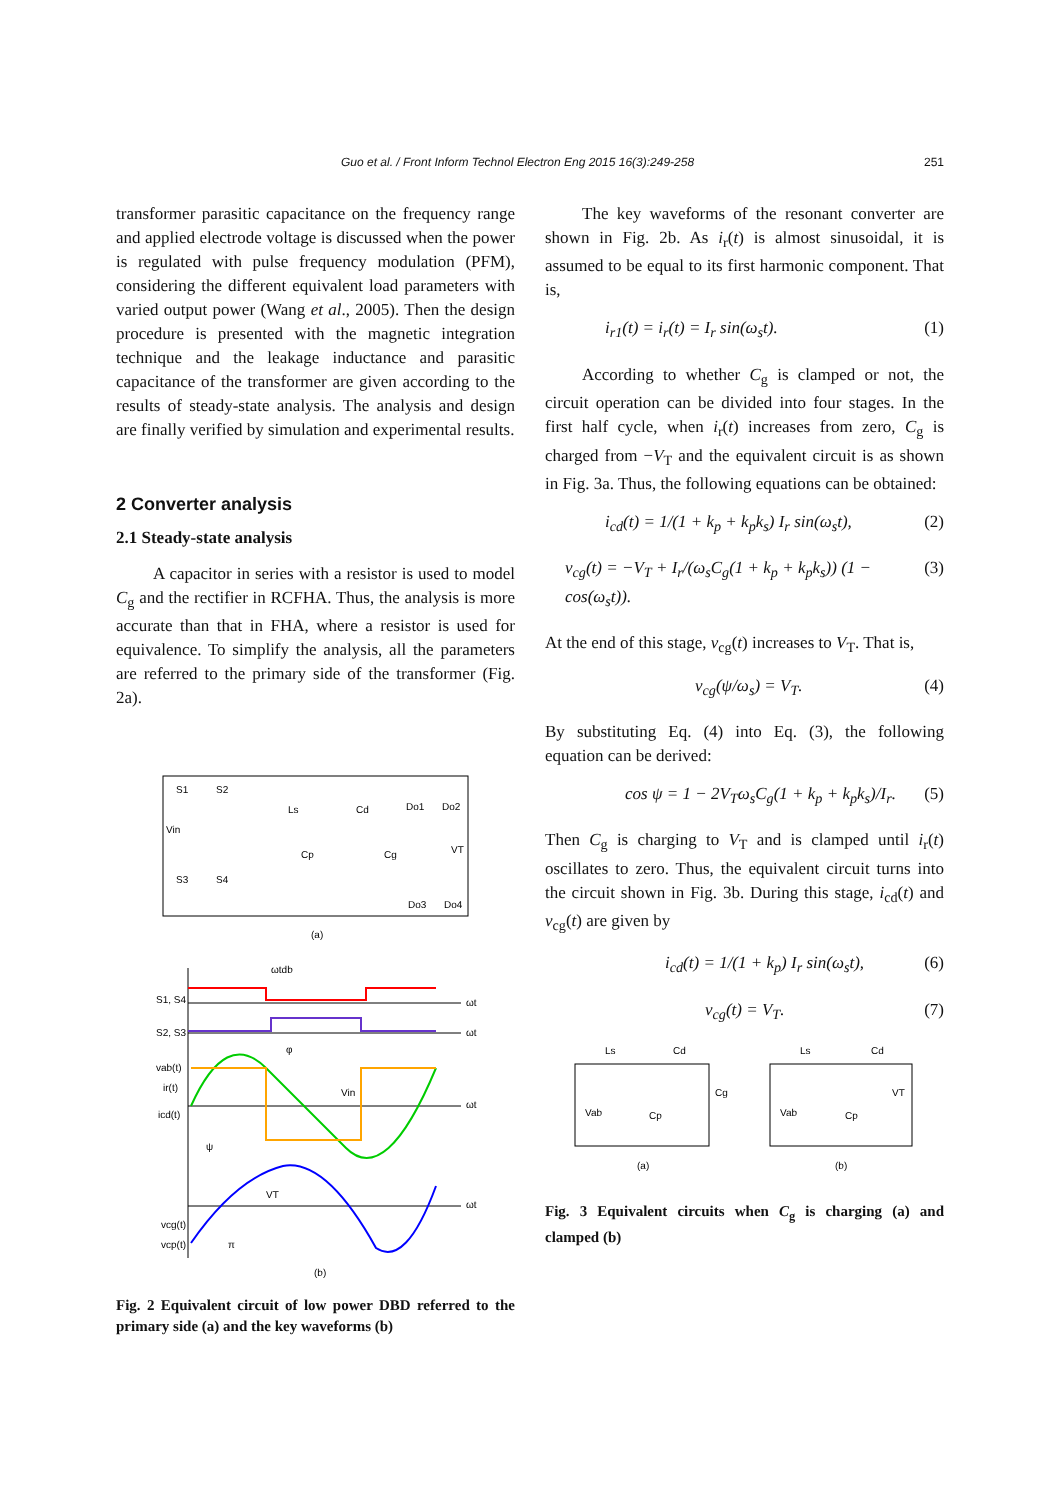Guo et al. / Front Inform Technol Electron Eng 2015 16(3):249-258 251
transformer parasitic capacitance on the frequency range and applied electrode voltage is discussed when the power is regulated with pulse frequency modulation (PFM), considering the different equivalent load parameters with varied output power (Wang et al., 2005). Then the design procedure is presented with the magnetic integration technique and the leakage inductance and parasitic capacitance of the transformer are given according to the results of steady-state analysis. The analysis and design are finally verified by simulation and experimental results.
2 Converter analysis
2.1 Steady-state analysis
A capacitor in series with a resistor is used to model C<sub>g</sub> and the rectifier in RCFHA. Thus, the analysis is more accurate than that in FHA, where a resistor is used for equivalence. To simplify the analysis, all the parameters are referred to the primary side of the transformer (Fig. 2a).
S1
S2
S3
S4
Vin
Ls
Cd
Do1
Do2
Cp
Cg
VT
Do3
Do4
(a)
ωt
S1, S4
ωt
S2, S3
ωt
vab(t)
ir(t)
icd(t)
ωt
vcg(t)
vcp(t)
ψ
π
Vin
VT
ωtdb
φ
(b)
Fig. 2 Equivalent circuit of low power DBD referred to the primary side (a) and the key waveforms (b)
The key waveforms of the resonant converter are shown in Fig. 2b. As i<sub>r</sub>(t) is almost sinusoidal, it is assumed to be equal to its first harmonic component. That is,
i<sub>r1</sub>(t) = i<sub>r</sub>(t) = I<sub>r</sub> sin(ω<sub>s</sub>t). (1)
According to whether C<sub>g</sub> is clamped or not, the circuit operation can be divided into four stages. In the first half cycle, when i<sub>r</sub>(t) increases from zero, C<sub>g</sub> is charged from −V<sub>T</sub> and the equivalent circuit is as shown in Fig. 3a. Thus, the following equations can be obtained:
i<sub>cd</sub>(t) = 1/(1 + k<sub>p</sub> + k<sub>p</sub>k<sub>s</sub>) I<sub>r</sub> sin(ω<sub>s</sub>t), (2)
v<sub>cg</sub>(t) = −V<sub>T</sub> + I<sub>r</sub>/(ω<sub>s</sub>C<sub>g</sub>(1 + k<sub>p</sub> + k<sub>p</sub>k<sub>s</sub>)) (1 − cos(ω<sub>s</sub>t)). (3)
At the end of this stage, v<sub>cg</sub>(t) increases to V<sub>T</sub>. That is,
v<sub>cg</sub>(ψ/ω<sub>s</sub>) = V<sub>T</sub>. (4)
By substituting Eq. (4) into Eq. (3), the following equation can be derived:
cos ψ = 1 − 2V<sub>T</sub>ω<sub>s</sub>C<sub>g</sub>(1 + k<sub>p</sub> + k<sub>p</sub>k<sub>s</sub>)/I<sub>r</sub>. (5)
Then C<sub>g</sub> is charging to V<sub>T</sub> and is clamped until i<sub>r</sub>(t) oscillates to zero. Thus, the equivalent circuit turns into the circuit shown in Fig. 3b. During this stage, i<sub>cd</sub>(t) and v<sub>cg</sub>(t) are given by
i<sub>cd</sub>(t) = 1/(1 + k<sub>p</sub>) I<sub>r</sub> sin(ω<sub>s</sub>t), (6)
v<sub>cg</sub>(t) = V<sub>T</sub>. (7)
Ls
Cd
Vab
Cp
Cg
Ls
Cd
Vab
Cp
VT
(a)
(b)
Fig. 3 Equivalent circuits when C<sub>g</sub> is charging (a) and clamped (b)